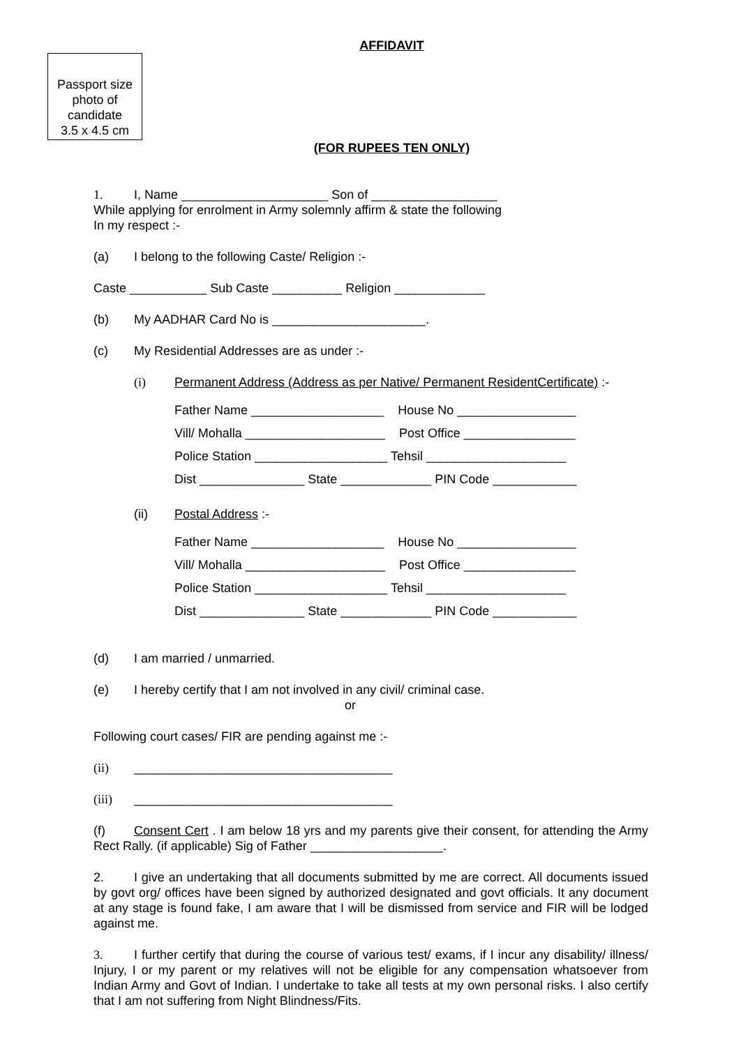AFFIDAVIT
Passport size
photo of
candidate
3.5 x 4.5 cm
(FOR RUPEES TEN ONLY)
1. I, Name _____________________ Son of __________________
While applying for enrolment in Army solemnly affirm & state the following
In my respect :-
(a) I belong to the following Caste/ Religion :-
Caste ___________ Sub Caste __________ Religion _____________
(b) My AADHAR Card No is ______________________.
(c) My Residential Addresses are as under :-
(i) Permanent Address (Address as per Native/ Permanent ResidentCertificate) :-
Father Name ___________________ House No _________________
Vill/ Mohalla ____________________ Post Office ________________
Police Station ___________________ Tehsil ____________________
Dist _______________ State _____________ PIN Code ____________
(ii) Postal Address :-
Father Name ___________________ House No _________________
Vill/ Mohalla ____________________ Post Office ________________
Police Station ___________________ Tehsil ____________________
Dist _______________ State _____________ PIN Code ____________
(d) I am married / unmarried.
(e) I hereby certify that I am not involved in any civil/ criminal case.
or
Following court cases/ FIR are pending against me :-
(ii) _____________________________________
(iii) _____________________________________
(f) Consent Cert . I am below 18 yrs and my parents give their consent, for attending the Army Rect Rally. (if applicable) Sig of Father ___________________.
2. I give an undertaking that all documents submitted by me are correct. All documents issued by govt org/ offices have been signed by authorized designated and govt officials. It any document at any stage is found fake, I am aware that I will be dismissed from service and FIR will be lodged against me.
3. I further certify that during the course of various test/ exams, if I incur any disability/ illness/ Injury, I or my parent or my relatives will not be eligible for any compensation whatsoever from Indian Army and Govt of Indian. I undertake to take all tests at my own personal risks. I also certify that I am not suffering from Night Blindness/Fits.